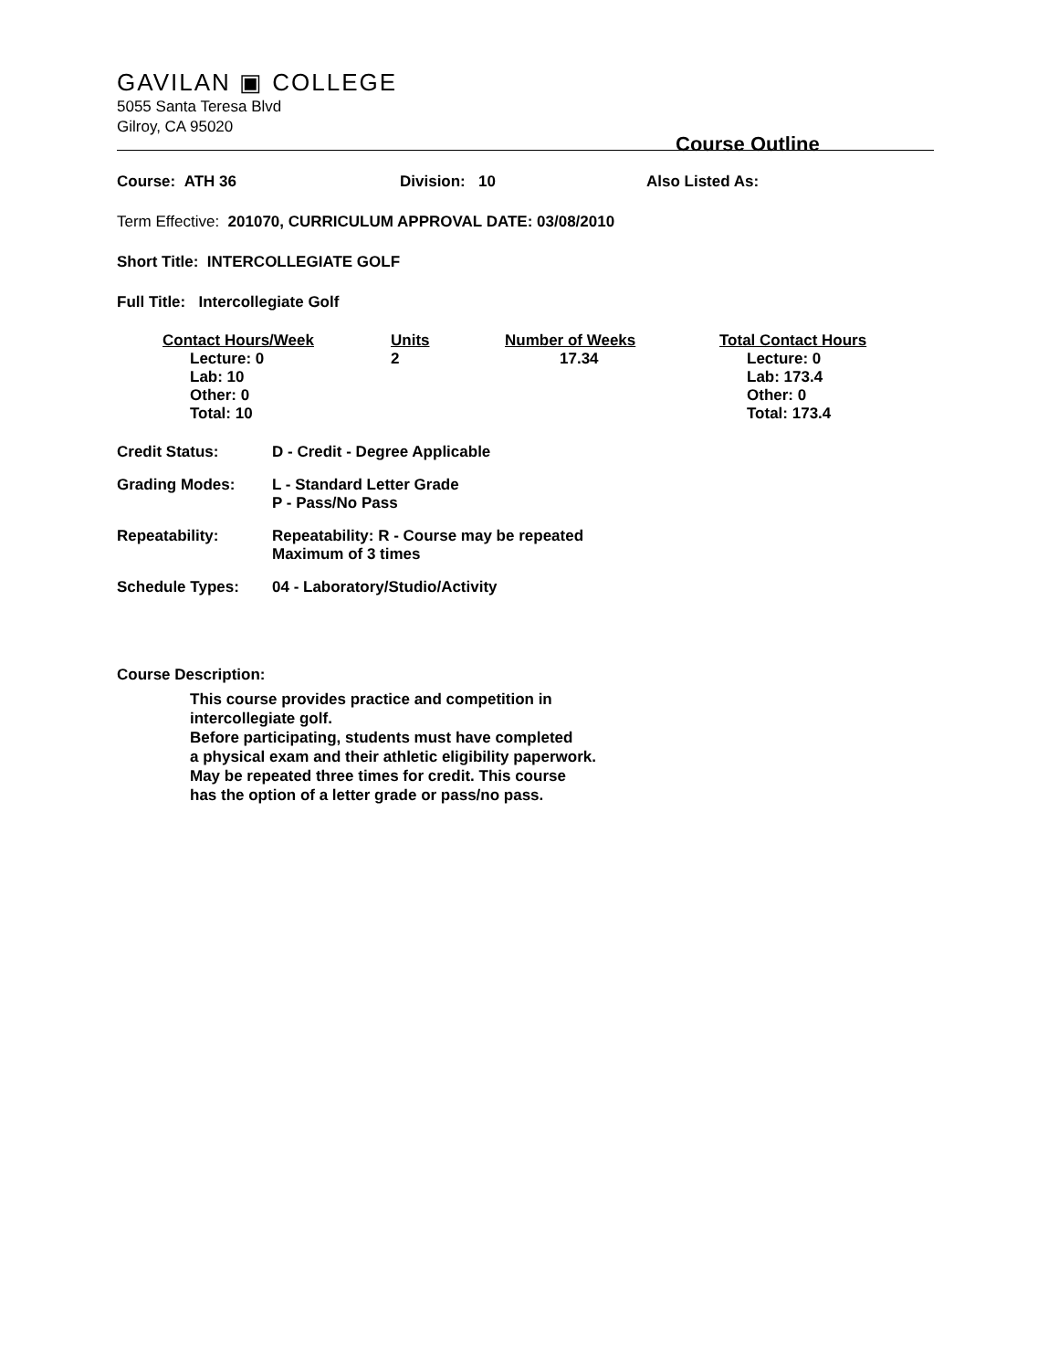GAVILAN ▣ COLLEGE
5055 Santa Teresa Blvd
Gilroy, CA 95020
Course Outline
Course: ATH 36 Division: 10 Also Listed As:
Term Effective: 201070, CURRICULUM APPROVAL DATE: 03/08/2010
Short Title: INTERCOLLEGIATE GOLF
Full Title: Intercollegiate Golf
| Contact Hours/Week | Units | Number of Weeks | Total Contact Hours |
| --- | --- | --- | --- |
| Lecture: 0 Lab: 10 Other: 0 Total: 10 | 2 | 17.34 | Lecture: 0 Lab: 173.4 Other: 0 Total: 173.4 |
| Credit Status: | D - Credit - Degree Applicable |
| Grading Modes: | L - Standard Letter Grade P - Pass/No Pass |
| Repeatability: | Repeatability: R - Course may be repeated Maximum of 3 times |
| Schedule Types: | 04 - Laboratory/Studio/Activity |
Course Description:
This course provides practice and competition in
intercollegiate golf.
Before participating, students must have completed
a physical exam and their athletic eligibility paperwork.
May be repeated three times for credit. This course
has the option of a letter grade or pass/no pass.